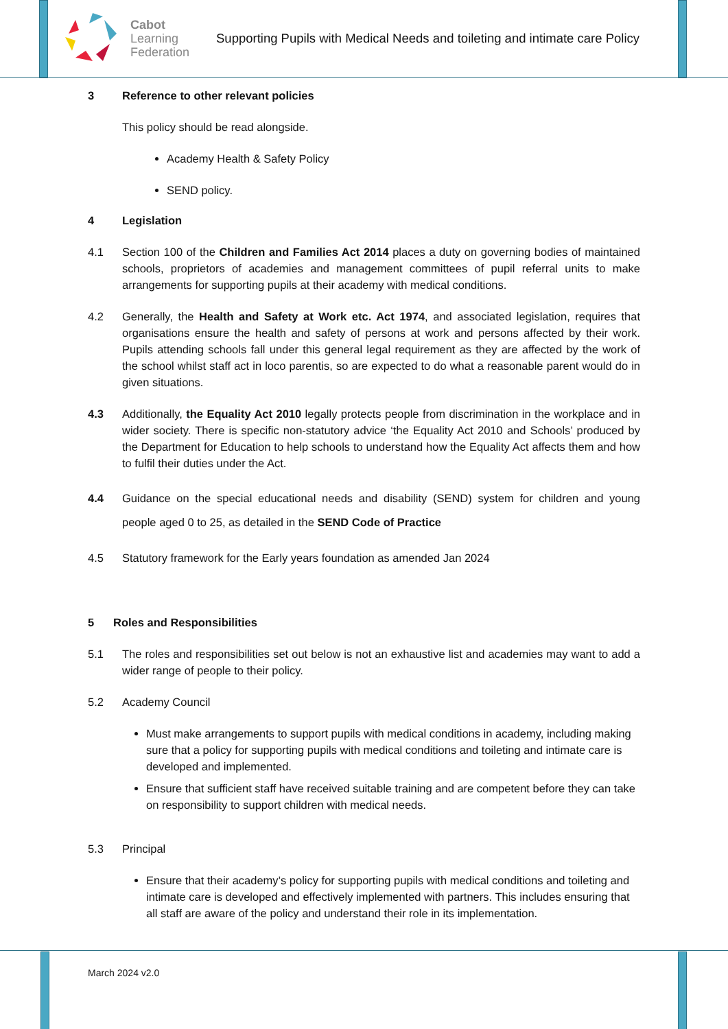Cabot
Learning
Federation
Supporting Pupils with Medical Needs and toileting and intimate care Policy
3 Reference to other relevant policies
This policy should be read alongside.
Academy Health & Safety Policy
SEND policy.
4 Legislation
4.1 Section 100 of the Children and Families Act 2014 places a duty on governing bodies of maintained schools, proprietors of academies and management committees of pupil referral units to make arrangements for supporting pupils at their academy with medical conditions.
4.2 Generally, the Health and Safety at Work etc. Act 1974, and associated legislation, requires that organisations ensure the health and safety of persons at work and persons affected by their work. Pupils attending schools fall under this general legal requirement as they are affected by the work of the school whilst staff act in loco parentis, so are expected to do what a reasonable parent would do in given situations.
4.3 Additionally, the Equality Act 2010 legally protects people from discrimination in the workplace and in wider society. There is specific non-statutory advice ‘the Equality Act 2010 and Schools’ produced by the Department for Education to help schools to understand how the Equality Act affects them and how to fulfil their duties under the Act.
4.4 Guidance on the special educational needs and disability (SEND) system for children and young people aged 0 to 25, as detailed in the SEND Code of Practice
4.5 Statutory framework for the Early years foundation as amended Jan 2024
5 Roles and Responsibilities
5.1 The roles and responsibilities set out below is not an exhaustive list and academies may want to add a wider range of people to their policy.
5.2 Academy Council
Must make arrangements to support pupils with medical conditions in academy, including making sure that a policy for supporting pupils with medical conditions and toileting and intimate care is developed and implemented.
Ensure that sufficient staff have received suitable training and are competent before they can take on responsibility to support children with medical needs.
5.3 Principal
Ensure that their academy’s policy for supporting pupils with medical conditions and toileting and intimate care is developed and effectively implemented with partners. This includes ensuring that all staff are aware of the policy and understand their role in its implementation.
March 2024 v2.0